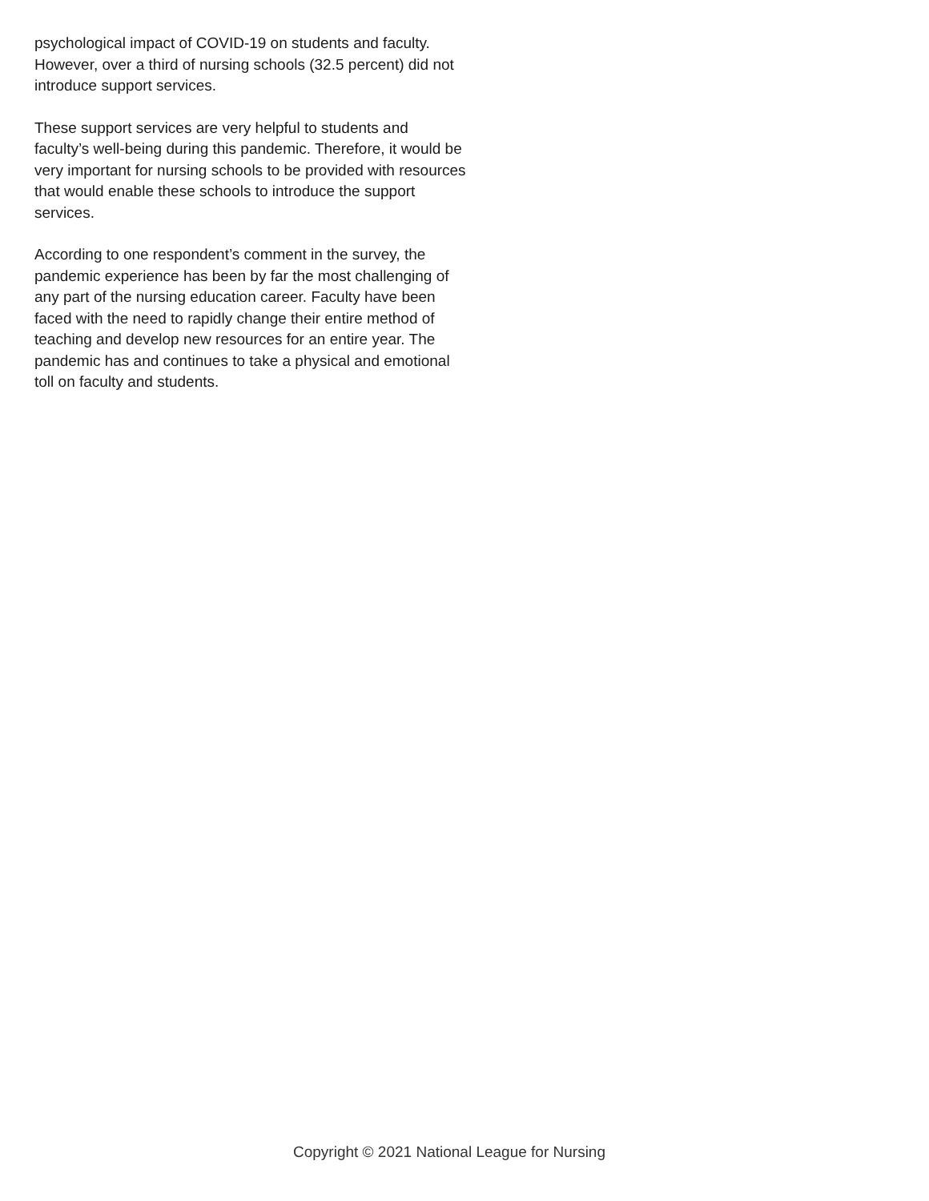psychological impact of COVID-19 on students and faculty. However, over a third of nursing schools (32.5 percent) did not introduce support services.
These support services are very helpful to students and faculty’s well-being during this pandemic. Therefore, it would be very important for nursing schools to be provided with resources that would enable these schools to introduce the support services.
According to one respondent’s comment in the survey, the pandemic experience has been by far the most challenging of any part of the nursing education career. Faculty have been faced with the need to rapidly change their entire method of teaching and develop new resources for an entire year. The pandemic has and continues to take a physical and emotional toll on faculty and students.
Copyright © 2021 National League for Nursing